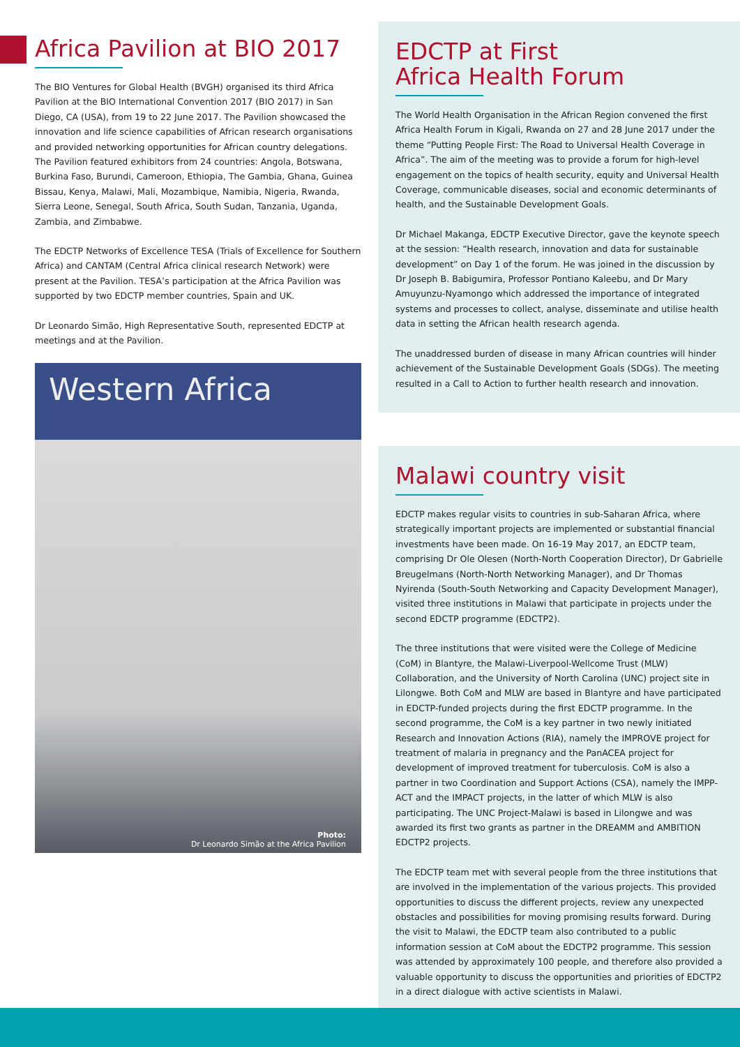Africa Pavilion at BIO 2017
The BIO Ventures for Global Health (BVGH) organised its third Africa Pavilion at the BIO International Convention 2017 (BIO 2017) in San Diego, CA (USA), from 19 to 22 June 2017. The Pavilion showcased the innovation and life science capabilities of African research organisations and provided networking opportunities for African country delegations. The Pavilion featured exhibitors from 24 countries: Angola, Botswana, Burkina Faso, Burundi, Cameroon, Ethiopia, The Gambia, Ghana, Guinea Bissau, Kenya, Malawi, Mali, Mozambique, Namibia, Nigeria, Rwanda, Sierra Leone, Senegal, South Africa, South Sudan, Tanzania, Uganda, Zambia, and Zimbabwe.
The EDCTP Networks of Excellence TESA (Trials of Excellence for Southern Africa) and CANTAM (Central Africa clinical research Network) were present at the Pavilion. TESA’s participation at the Africa Pavilion was supported by two EDCTP member countries, Spain and UK.
Dr Leonardo Simão, High Representative South, represented EDCTP at meetings and at the Pavilion.
Western Africa
Photo:
Dr Leonardo Simão at the Africa Pavilion
EDCTP at First
Africa Health Forum
The World Health Organisation in the African Region convened the first Africa Health Forum in Kigali, Rwanda on 27 and 28 June 2017 under the theme “Putting People First: The Road to Universal Health Coverage in Africa”. The aim of the meeting was to provide a forum for high-level engagement on the topics of health security, equity and Universal Health Coverage, communicable diseases, social and economic determinants of health, and the Sustainable Development Goals.
Dr Michael Makanga, EDCTP Executive Director, gave the keynote speech at the session: “Health research, innovation and data for sustainable development” on Day 1 of the forum. He was joined in the discussion by Dr Joseph B. Babigumira, Professor Pontiano Kaleebu, and Dr Mary Amuyunzu-Nyamongo which addressed the importance of integrated systems and processes to collect, analyse, disseminate and utilise health data in setting the African health research agenda.
The unaddressed burden of disease in many African countries will hinder achievement of the Sustainable Development Goals (SDGs). The meeting resulted in a Call to Action to further health research and innovation.
Malawi country visit
EDCTP makes regular visits to countries in sub-Saharan Africa, where strategically important projects are implemented or substantial financial investments have been made. On 16-19 May 2017, an EDCTP team, comprising Dr Ole Olesen (North-North Cooperation Director), Dr Gabrielle Breugelmans (North-North Networking Manager), and Dr Thomas Nyirenda (South-South Networking and Capacity Development Manager), visited three institutions in Malawi that participate in projects under the second EDCTP programme (EDCTP2).
The three institutions that were visited were the College of Medicine (CoM) in Blantyre, the Malawi-Liverpool-Wellcome Trust (MLW) Collaboration, and the University of North Carolina (UNC) project site in Lilongwe. Both CoM and MLW are based in Blantyre and have participated in EDCTP-funded projects during the first EDCTP programme. In the second programme, the CoM is a key partner in two newly initiated Research and Innovation Actions (RIA), namely the IMPROVE project for treatment of malaria in pregnancy and the PanACEA project for development of improved treatment for tuberculosis. CoM is also a partner in two Coordination and Support Actions (CSA), namely the IMPP-ACT and the IMPACT projects, in the latter of which MLW is also participating. The UNC Project-Malawi is based in Lilongwe and was awarded its first two grants as partner in the DREAMM and AMBITION EDCTP2 projects.
The EDCTP team met with several people from the three institutions that are involved in the implementation of the various projects. This provided opportunities to discuss the different projects, review any unexpected obstacles and possibilities for moving promising results forward. During the visit to Malawi, the EDCTP team also contributed to a public information session at CoM about the EDCTP2 programme. This session was attended by approximately 100 people, and therefore also provided a valuable opportunity to discuss the opportunities and priorities of EDCTP2 in a direct dialogue with active scientists in Malawi.